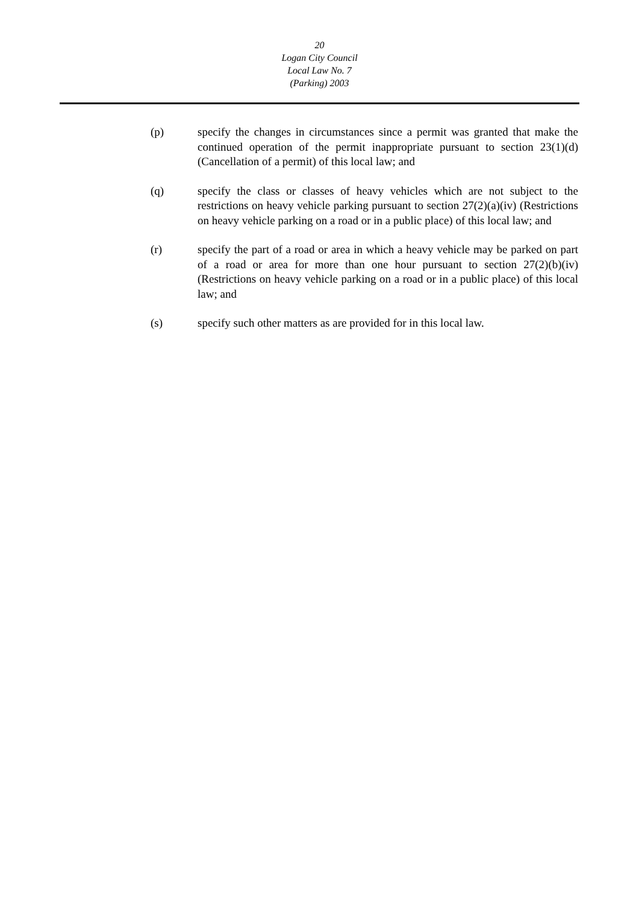20
Logan City Council
Local Law No. 7
(Parking) 2003
(p) specify the changes in circumstances since a permit was granted that make the continued operation of the permit inappropriate pursuant to section 23(1)(d) (Cancellation of a permit) of this local law; and
(q) specify the class or classes of heavy vehicles which are not subject to the restrictions on heavy vehicle parking pursuant to section 27(2)(a)(iv) (Restrictions on heavy vehicle parking on a road or in a public place) of this local law; and
(r) specify the part of a road or area in which a heavy vehicle may be parked on part of a road or area for more than one hour pursuant to section 27(2)(b)(iv) (Restrictions on heavy vehicle parking on a road or in a public place) of this local law; and
(s) specify such other matters as are provided for in this local law.